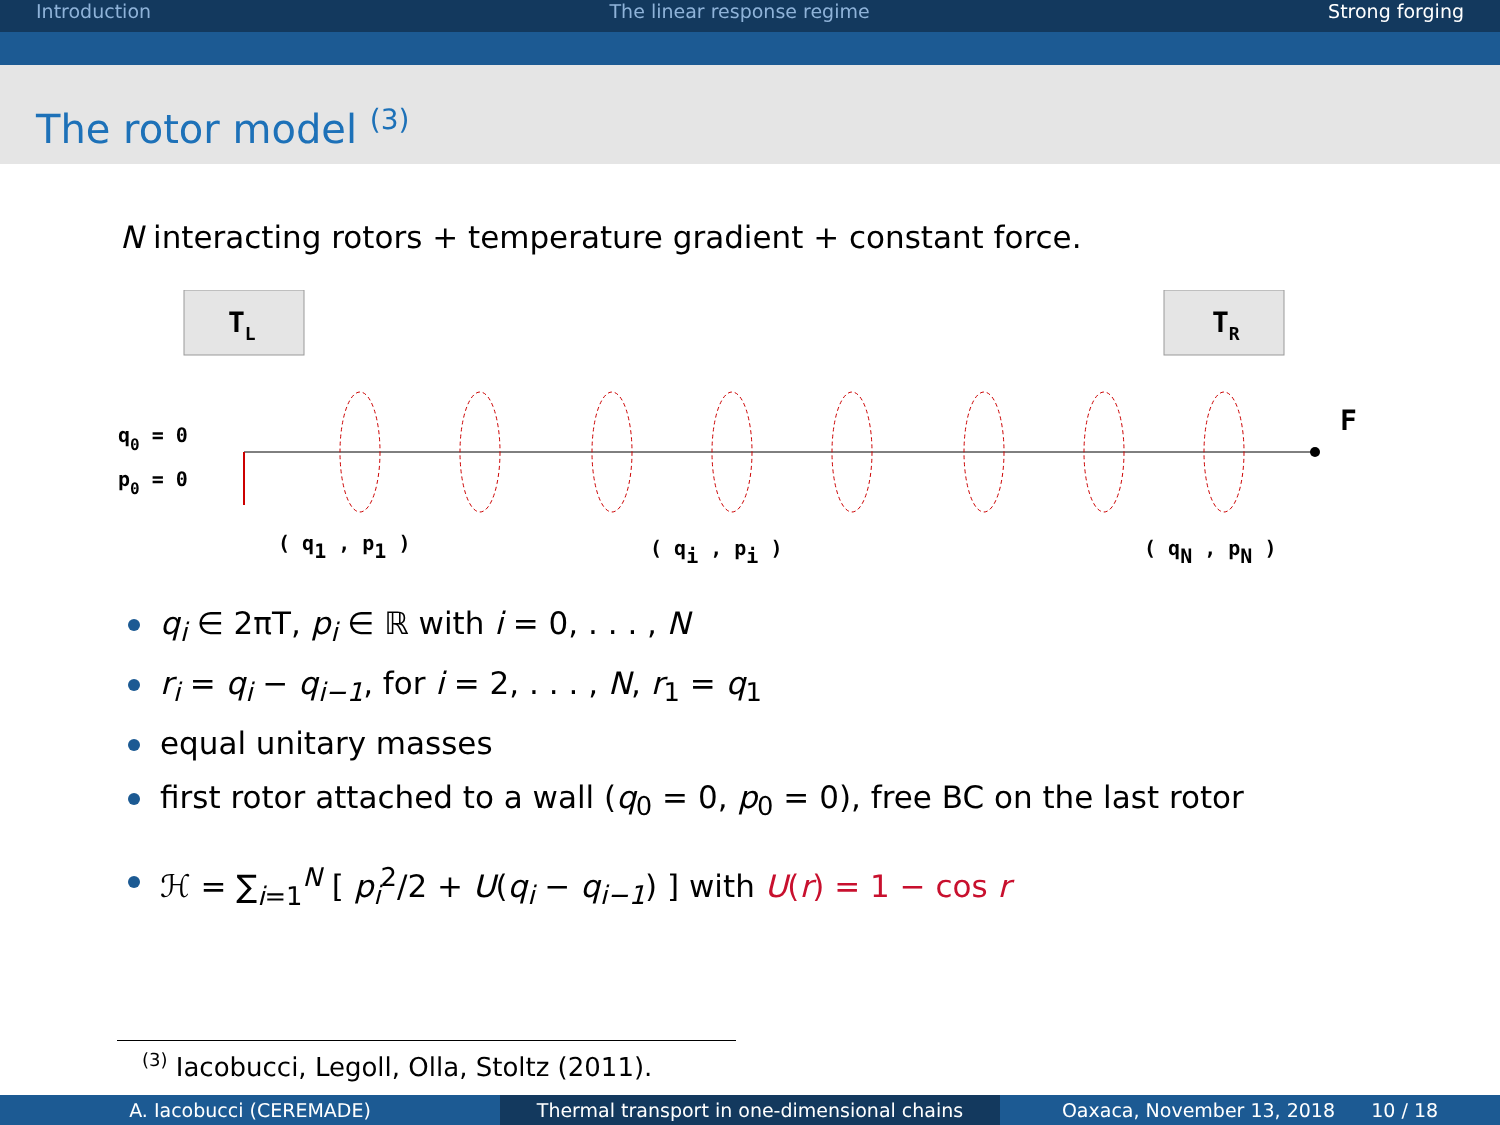Introduction The linear response regime Strong forging
The rotor model <sup>(3)</sup>
N interacting rotors + temperature gradient + constant force.
TL
TR
F
q0 = 0
p0 = 0
( q1 , p1 )
( qi , pi )
( qN , pN )
q<sub>i</sub> ∈ 2πT, p<sub>i</sub> ∈ ℝ with i = 0, . . . , N
r<sub>i</sub> = q<sub>i</sub> − q<sub>i−1</sub>, for i = 2, . . . , N, r<sub>1</sub> = q<sub>1</sub>
equal unitary masses
first rotor attached to a wall (q<sub>0</sub> = 0, p<sub>0</sub> = 0), free BC on the last rotor
ℋ = ∑<sub>i=1</sub><sup>N</sup> [ p<sub>i</sub><sup>2</sup>/2 + U(q<sub>i</sub> − q<sub>i−1</sub>) ] with U(r) = 1 − cos r
<sup>(3)</sup> Iacobucci, Legoll, Olla, Stoltz (2011).
A. Iacobucci (CEREMADE) Thermal transport in one-dimensional chains
Oaxaca, November 13, 2018 10 / 18